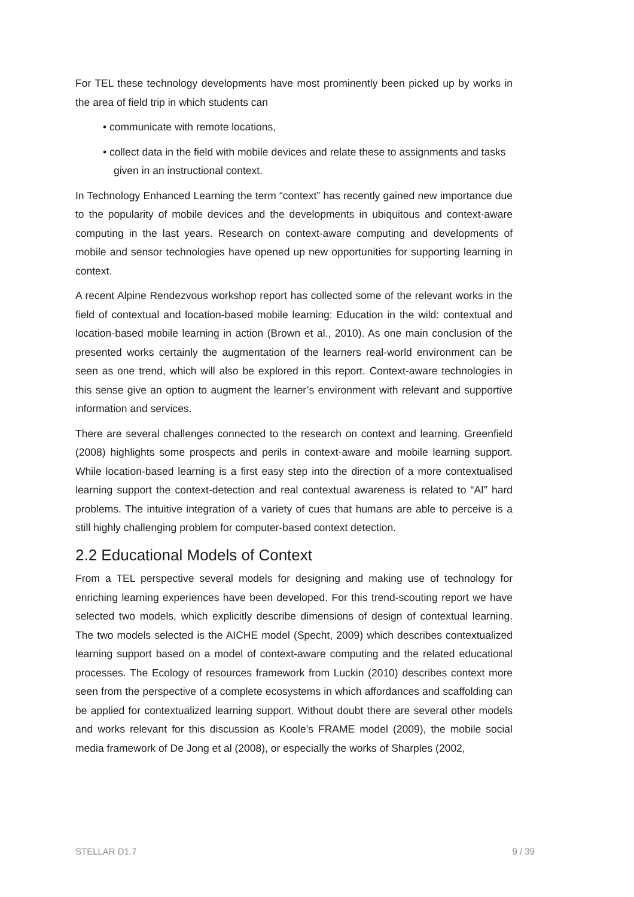For TEL these technology developments have most prominently been picked up by works in the area of field trip in which students can
• communicate with remote locations,
• collect data in the field with mobile devices and relate these to assignments and tasks given in an instructional context.
In Technology Enhanced Learning the term “context” has recently gained new importance due to the popularity of mobile devices and the developments in ubiquitous and context-aware computing in the last years. Research on context-aware computing and developments of mobile and sensor technologies have opened up new opportunities for supporting learning in context.
A recent Alpine Rendezvous workshop report has collected some of the relevant works in the field of contextual and location-based mobile learning: Education in the wild: contextual and location-based mobile learning in action (Brown et al., 2010). As one main conclusion of the presented works certainly the augmentation of the learners real-world environment can be seen as one trend, which will also be explored in this report. Context-aware technologies in this sense give an option to augment the learner’s environment with relevant and supportive information and services.
There are several challenges connected to the research on context and learning. Greenfield (2008) highlights some prospects and perils in context-aware and mobile learning support. While location-based learning is a first easy step into the direction of a more contextualised learning support the context-detection and real contextual awareness is related to “AI” hard problems. The intuitive integration of a variety of cues that humans are able to perceive is a still highly challenging problem for computer-based context detection.
2.2 Educational Models of Context
From a TEL perspective several models for designing and making use of technology for enriching learning experiences have been developed. For this trend-scouting report we have selected two models, which explicitly describe dimensions of design of contextual learning. The two models selected is the AICHE model (Specht, 2009) which describes contextualized learning support based on a model of context-aware computing and the related educational processes. The Ecology of resources framework from Luckin (2010) describes context more seen from the perspective of a complete ecosystems in which affordances and scaffolding can be applied for contextualized learning support. Without doubt there are several other models and works relevant for this discussion as Koole’s FRAME model (2009), the mobile social media framework of De Jong et al (2008), or especially the works of Sharples (2002,
STELLAR D1.7 9 / 39